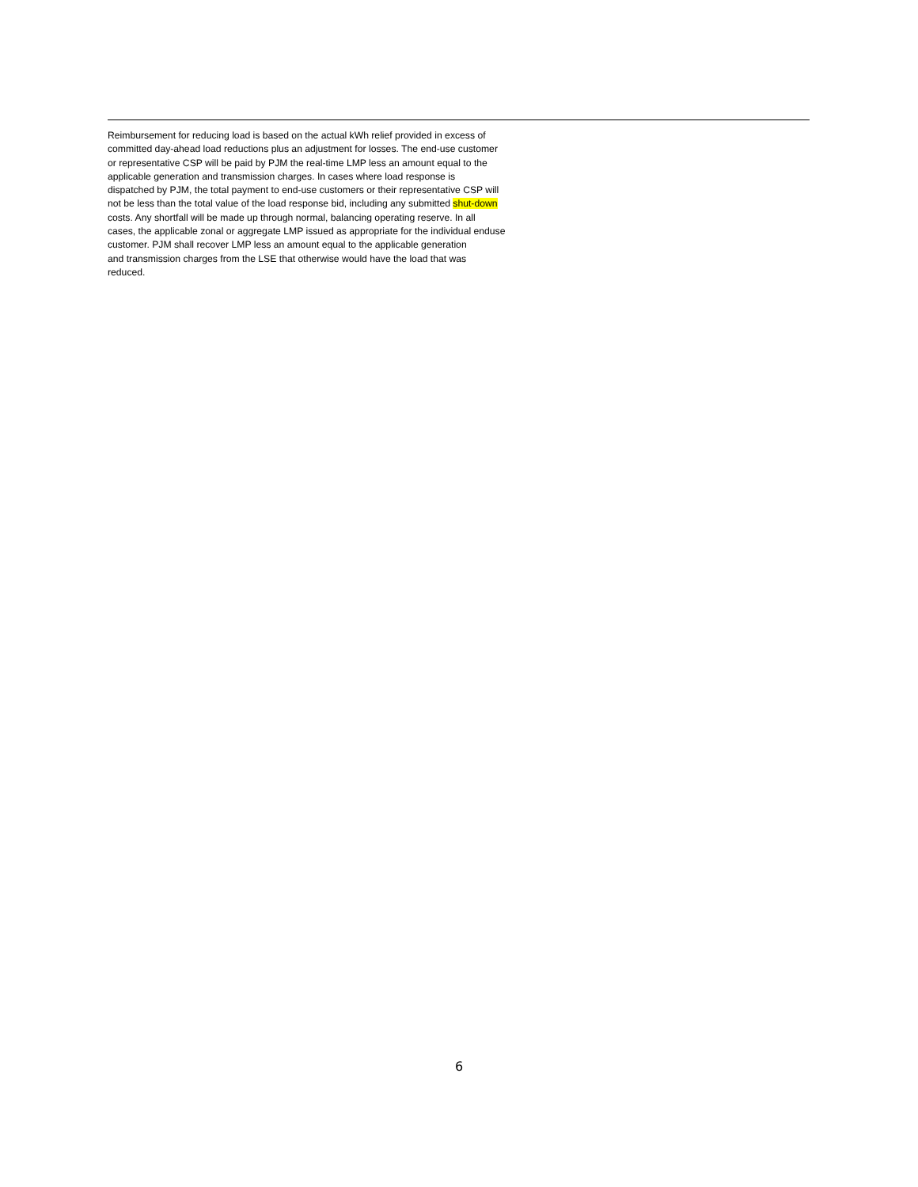Reimbursement for reducing load is based on the actual kWh relief provided in excess of
committed day-ahead load reductions plus an adjustment for losses. The end-use customer
or representative CSP will be paid by PJM the real-time LMP less an amount equal to the
applicable generation and transmission charges. In cases where load response is
dispatched by PJM, the total payment to end-use customers or their representative CSP will
not be less than the total value of the load response bid, including any submitted shut-down
costs. Any shortfall will be made up through normal, balancing operating reserve. In all
cases, the applicable zonal or aggregate LMP issued as appropriate for the individual enduse
customer. PJM shall recover LMP less an amount equal to the applicable generation
and transmission charges from the LSE that otherwise would have the load that was
reduced.
6